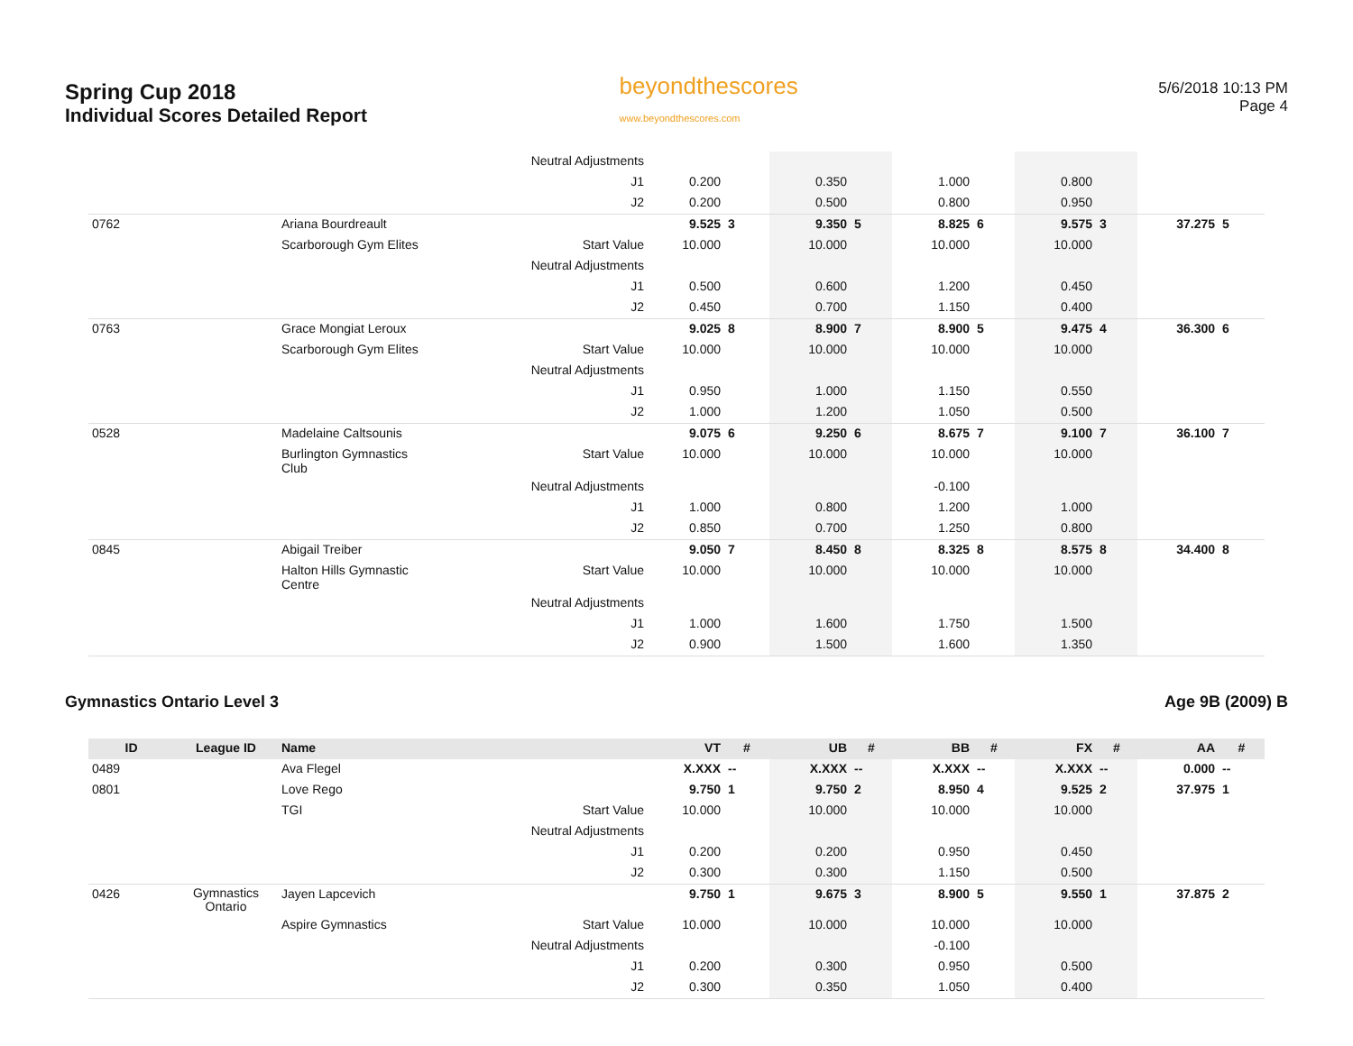Spring Cup 2018
Individual Scores Detailed Report
beyondthescores
www.beyondthescores.com
5/6/2018 10:13 PM
Page 4
| | | | Neutral Adjustments | | | | | | | | | | |
| | | | J1 | 0.200 | | 0.350 | | 1.000 | | 0.800 | | | |
| | | | J2 | 0.200 | | 0.500 | | 0.800 | | 0.950 | | | |
| 0762 | | Ariana Bourdreault | | 9.525 | 3 | 9.350 | 5 | 8.825 | 6 | 9.575 | 3 | 37.275 | 5 |
| | | Scarborough Gym Elites | Start Value | 10.000 | | 10.000 | | 10.000 | | 10.000 | | | |
| | | | Neutral Adjustments | | | | | | | | | | |
| | | | J1 | 0.500 | | 0.600 | | 1.200 | | 0.450 | | | |
| | | | J2 | 0.450 | | 0.700 | | 1.150 | | 0.400 | | | |
| 0763 | | Grace Mongiat Leroux | | 9.025 | 8 | 8.900 | 7 | 8.900 | 5 | 9.475 | 4 | 36.300 | 6 |
| | | Scarborough Gym Elites | Start Value | 10.000 | | 10.000 | | 10.000 | | 10.000 | | | |
| | | | Neutral Adjustments | | | | | | | | | | |
| | | | J1 | 0.950 | | 1.000 | | 1.150 | | 0.550 | | | |
| | | | J2 | 1.000 | | 1.200 | | 1.050 | | 0.500 | | | |
| 0528 | | Madelaine Caltsounis | | 9.075 | 6 | 9.250 | 6 | 8.675 | 7 | 9.100 | 7 | 36.100 | 7 |
| | | Burlington Gymnastics Club | Start Value | 10.000 | | 10.000 | | 10.000 | | 10.000 | | | |
| | | | Neutral Adjustments | | | | | -0.100 | | | | | |
| | | | J1 | 1.000 | | 0.800 | | 1.200 | | 1.000 | | | |
| | | | J2 | 0.850 | | 0.700 | | 1.250 | | 0.800 | | | |
| 0845 | | Abigail Treiber | | 9.050 | 7 | 8.450 | 8 | 8.325 | 8 | 8.575 | 8 | 34.400 | 8 |
| | | Halton Hills Gymnastic Centre | Start Value | 10.000 | | 10.000 | | 10.000 | | 10.000 | | | |
| | | | Neutral Adjustments | | | | | | | | | | |
| | | | J1 | 1.000 | | 1.600 | | 1.750 | | 1.500 | | | |
| | | | J2 | 0.900 | | 1.500 | | 1.600 | | 1.350 | | | |
Gymnastics Ontario Level 3 Age 9B (2009) B
| ID | League ID | Name | | VT | # | UB | # | BB | # | FX | # | AA | # |
| --- | --- | --- | --- | --- | --- | --- | --- | --- | --- | --- | --- | --- | --- |
| 0489 | | Ava Flegel | | X.XXX | -- | X.XXX | -- | X.XXX | -- | X.XXX | -- | 0.000 | -- |
| 0801 | | Love Rego | | 9.750 | 1 | 9.750 | 2 | 8.950 | 4 | 9.525 | 2 | 37.975 | 1 |
| | | TGI | Start Value | 10.000 | | 10.000 | | 10.000 | | 10.000 | | | |
| | | | Neutral Adjustments | | | | | | | | | | |
| | | | J1 | 0.200 | | 0.200 | | 0.950 | | 0.450 | | | |
| | | | J2 | 0.300 | | 0.300 | | 1.150 | | 0.500 | | | |
| 0426 | Gymnastics Ontario | Jayen Lapcevich | | 9.750 | 1 | 9.675 | 3 | 8.900 | 5 | 9.550 | 1 | 37.875 | 2 |
| | | Aspire Gymnastics | Start Value | 10.000 | | 10.000 | | 10.000 | | 10.000 | | | |
| | | | Neutral Adjustments | | | | | -0.100 | | | | | |
| | | | J1 | 0.200 | | 0.300 | | 0.950 | | 0.500 | | | |
| | | | J2 | 0.300 | | 0.350 | | 1.050 | | 0.400 | | | |